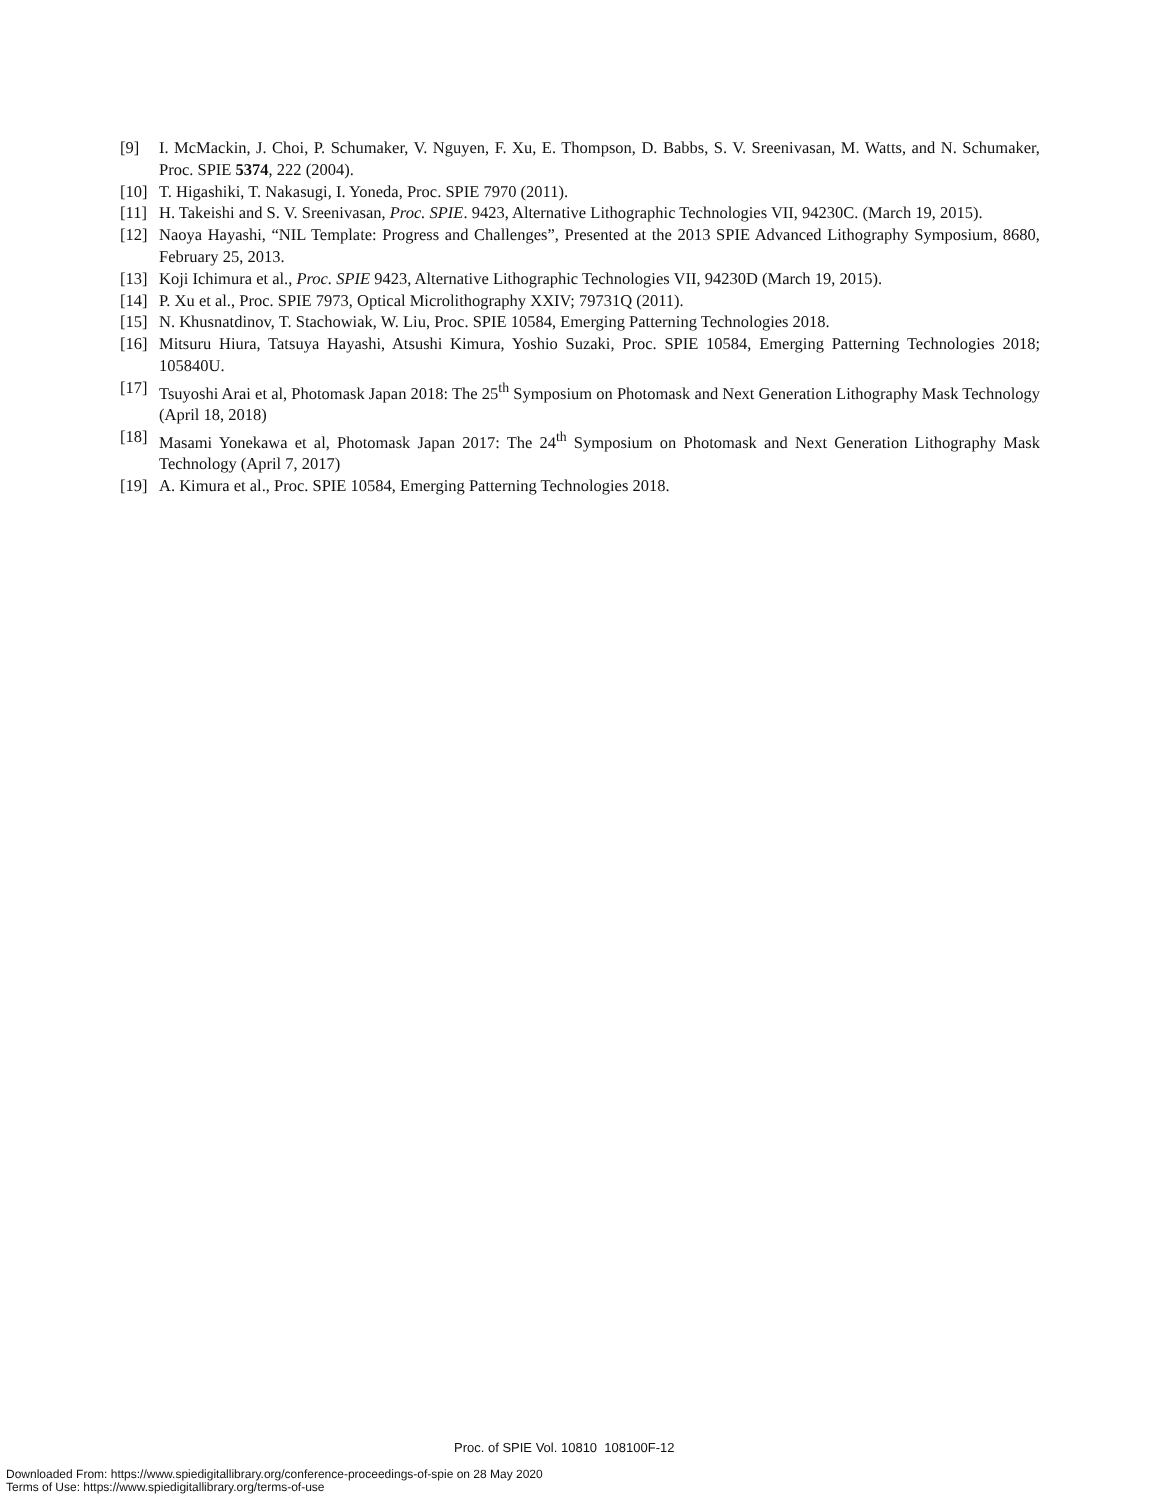[9] I. McMackin, J. Choi, P. Schumaker, V. Nguyen, F. Xu, E. Thompson, D. Babbs, S. V. Sreenivasan, M. Watts, and N. Schumaker, Proc. SPIE 5374, 222 (2004).
[10] T. Higashiki, T. Nakasugi, I. Yoneda, Proc. SPIE 7970 (2011).
[11] H. Takeishi and S. V. Sreenivasan, Proc. SPIE. 9423, Alternative Lithographic Technologies VII, 94230C. (March 19, 2015).
[12] Naoya Hayashi, “NIL Template: Progress and Challenges”, Presented at the 2013 SPIE Advanced Lithography Symposium, 8680, February 25, 2013.
[13] Koji Ichimura et al., Proc. SPIE 9423, Alternative Lithographic Technologies VII, 94230D (March 19, 2015).
[14] P. Xu et al., Proc. SPIE 7973, Optical Microlithography XXIV; 79731Q (2011).
[15] N. Khusnatdinov, T. Stachowiak, W. Liu, Proc. SPIE 10584, Emerging Patterning Technologies 2018.
[16] Mitsuru Hiura, Tatsuya Hayashi, Atsushi Kimura, Yoshio Suzaki, Proc. SPIE 10584, Emerging Patterning Technologies 2018; 105840U.
[17] Tsuyoshi Arai et al, Photomask Japan 2018: The 25<sup>th</sup> Symposium on Photomask and Next Generation Lithography Mask Technology (April 18, 2018)
[18] Masami Yonekawa et al, Photomask Japan 2017: The 24<sup>th</sup> Symposium on Photomask and Next Generation Lithography Mask Technology (April 7, 2017)
[19] A. Kimura et al., Proc. SPIE 10584, Emerging Patterning Technologies 2018.
Proc. of SPIE Vol. 10810 108100F-12
Downloaded From: https://www.spiedigitallibrary.org/conference-proceedings-of-spie on 28 May 2020
Terms of Use: https://www.spiedigitallibrary.org/terms-of-use